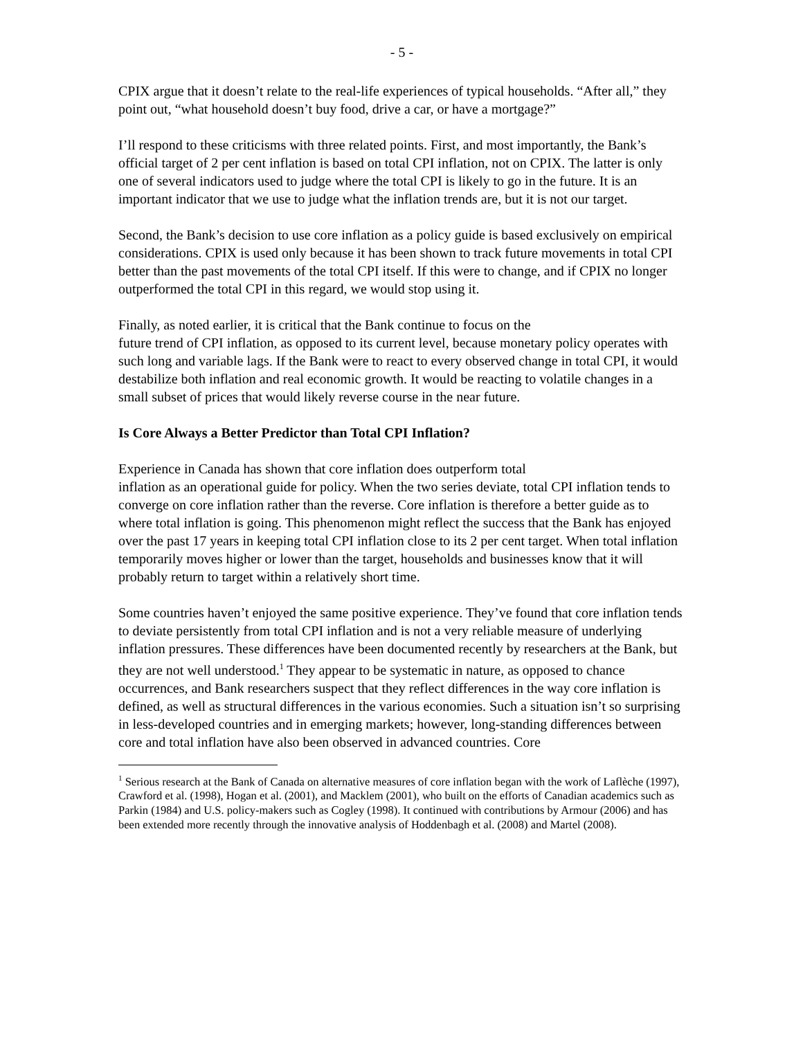- 5 -
CPIX argue that it doesn’t relate to the real-life experiences of typical households. “After all,” they point out, “what household doesn’t buy food, drive a car, or have a mortgage?”
I’ll respond to these criticisms with three related points. First, and most importantly, the Bank’s official target of 2 per cent inflation is based on total CPI inflation, not on CPIX. The latter is only one of several indicators used to judge where the total CPI is likely to go in the future. It is an important indicator that we use to judge what the inflation trends are, but it is not our target.
Second, the Bank’s decision to use core inflation as a policy guide is based exclusively on empirical considerations. CPIX is used only because it has been shown to track future movements in total CPI better than the past movements of the total CPI itself. If this were to change, and if CPIX no longer outperformed the total CPI in this regard, we would stop using it.
Finally, as noted earlier, it is critical that the Bank continue to focus on the
future trend of CPI inflation, as opposed to its current level, because monetary policy operates with such long and variable lags. If the Bank were to react to every observed change in total CPI, it would destabilize both inflation and real economic growth. It would be reacting to volatile changes in a small subset of prices that would likely reverse course in the near future.
Is Core Always a Better Predictor than Total CPI Inflation?
Experience in Canada has shown that core inflation does outperform total
inflation as an operational guide for policy. When the two series deviate, total CPI inflation tends to converge on core inflation rather than the reverse. Core inflation is therefore a better guide as to where total inflation is going. This phenomenon might reflect the success that the Bank has enjoyed over the past 17 years in keeping total CPI inflation close to its 2 per cent target. When total inflation temporarily moves higher or lower than the target, households and businesses know that it will probably return to target within a relatively short time.
Some countries haven’t enjoyed the same positive experience. They’ve found that core inflation tends to deviate persistently from total CPI inflation and is not a very reliable measure of underlying inflation pressures. These differences have been documented recently by researchers at the Bank, but they are not well understood.<sup>1</sup> They appear to be systematic in nature, as opposed to chance occurrences, and Bank researchers suspect that they reflect differences in the way core inflation is defined, as well as structural differences in the various economies. Such a situation isn’t so surprising in less-developed countries and in emerging markets; however, long-standing differences between core and total inflation have also been observed in advanced countries. Core
<sup>1</sup> Serious research at the Bank of Canada on alternative measures of core inflation began with the work of Laflèche (1997), Crawford et al. (1998), Hogan et al. (2001), and Macklem (2001), who built on the efforts of Canadian academics such as Parkin (1984) and U.S. policy-makers such as Cogley (1998). It continued with contributions by Armour (2006) and has been extended more recently through the innovative analysis of Hoddenbagh et al. (2008) and Martel (2008).